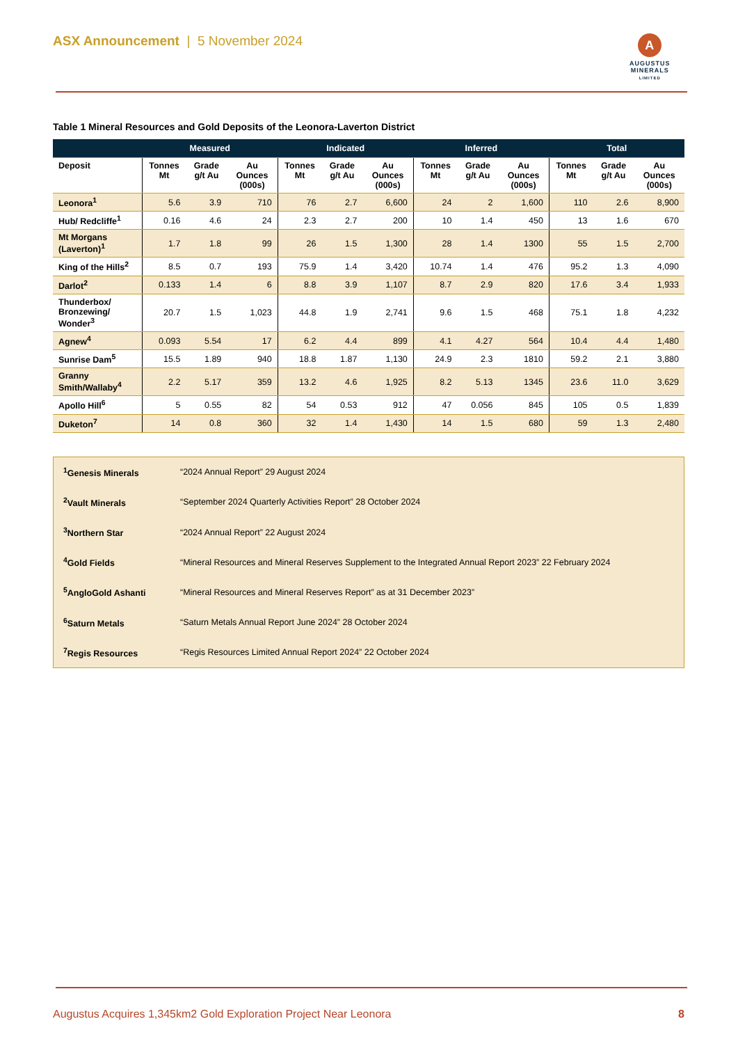ASX Announcement | 5 November 2024
A
AUGUSTUS
MINERALS
LIMITED
Table 1 Mineral Resources and Gold Deposits of the Leonora-Laverton District
| | Measured | | | Indicated | | | Inferred | | | Total | | |
| --- | --- | --- | --- | --- | --- | --- | --- | --- | --- | --- | --- | --- |
| Deposit | Tonnes Mt | Grade g/t Au | Au Ounces (000s) | Tonnes Mt | Grade g/t Au | Au Ounces (000s) | Tonnes Mt | Grade g/t Au | Au Ounces (000s) | Tonnes Mt | Grade g/t Au | Au Ounces (000s) |
| Leonora<sup>1</sup> | 5.6 | 3.9 | 710 | 76 | 2.7 | 6,600 | 24 | 2 | 1,600 | 110 | 2.6 | 8,900 |
| Hub/ Redcliffe<sup>1</sup> | 0.16 | 4.6 | 24 | 2.3 | 2.7 | 200 | 10 | 1.4 | 450 | 13 | 1.6 | 670 |
| Mt Morgans (Laverton)<sup>1</sup> | 1.7 | 1.8 | 99 | 26 | 1.5 | 1,300 | 28 | 1.4 | 1300 | 55 | 1.5 | 2,700 |
| King of the Hills<sup>2</sup> | 8.5 | 0.7 | 193 | 75.9 | 1.4 | 3,420 | 10.74 | 1.4 | 476 | 95.2 | 1.3 | 4,090 |
| Darlot<sup>2</sup> | 0.133 | 1.4 | 6 | 8.8 | 3.9 | 1,107 | 8.7 | 2.9 | 820 | 17.6 | 3.4 | 1,933 |
| Thunderbox/ Bronzewing/ Wonder<sup>3</sup> | 20.7 | 1.5 | 1,023 | 44.8 | 1.9 | 2,741 | 9.6 | 1.5 | 468 | 75.1 | 1.8 | 4,232 |
| Agnew<sup>4</sup> | 0.093 | 5.54 | 17 | 6.2 | 4.4 | 899 | 4.1 | 4.27 | 564 | 10.4 | 4.4 | 1,480 |
| Sunrise Dam<sup>5</sup> | 15.5 | 1.89 | 940 | 18.8 | 1.87 | 1,130 | 24.9 | 2.3 | 1810 | 59.2 | 2.1 | 3,880 |
| Granny Smith/Wallaby<sup>4</sup> | 2.2 | 5.17 | 359 | 13.2 | 4.6 | 1,925 | 8.2 | 5.13 | 1345 | 23.6 | 11.0 | 3,629 |
| Apollo Hill<sup>6</sup> | 5 | 0.55 | 82 | 54 | 0.53 | 912 | 47 | 0.056 | 845 | 105 | 0.5 | 1,839 |
| Duketon<sup>7</sup> | 14 | 0.8 | 360 | 32 | 1.4 | 1,430 | 14 | 1.5 | 680 | 59 | 1.3 | 2,480 |
| <sup>1</sup> Genesis Minerals | “2024 Annual Report” 29 August 2024 |
| <sup>2</sup> Vault Minerals | “September 2024 Quarterly Activities Report” 28 October 2024 |
| <sup>3</sup> Northern Star | “2024 Annual Report” 22 August 2024 |
| <sup>4</sup> Gold Fields | “Mineral Resources and Mineral Reserves Supplement to the Integrated Annual Report 2023” 22 February 2024 |
| <sup>5</sup> AngloGold Ashanti | “Mineral Resources and Mineral Reserves Report” as at 31 December 2023” |
| <sup>6</sup> Saturn Metals | “Saturn Metals Annual Report June 2024” 28 October 2024 |
| <sup>7</sup> Regis Resources | “Regis Resources Limited Annual Report 2024” 22 October 2024 |
Augustus Acquires 1,345km2 Gold Exploration Project Near Leonora 8